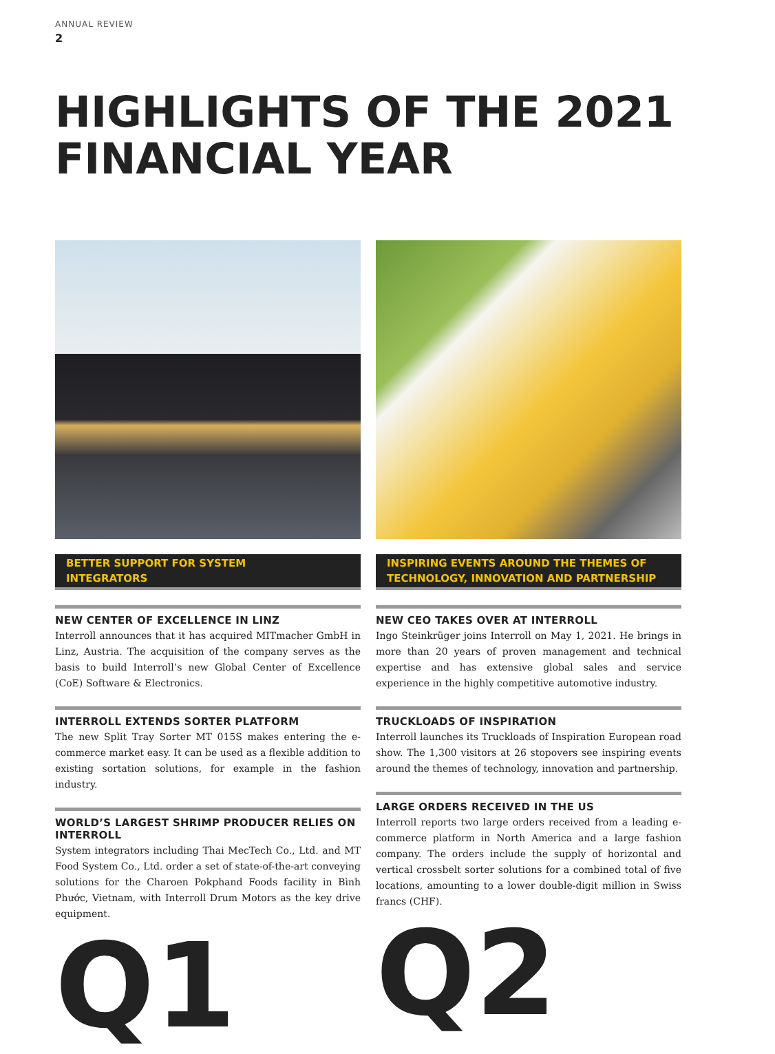ANNUAL REVIEW
2
HIGHLIGHTS OF THE 2021
FINANCIAL YEAR
BETTER SUPPORT FOR SYSTEM
INTEGRATORS
NEW CENTER OF EXCELLENCE IN LINZ
Interroll announces that it has acquired MITmacher GmbH in Linz, Austria. The acquisition of the company serves as the basis to build Interroll’s new Global Center of Excellence (CoE) Software & Electronics.
INTERROLL EXTENDS SORTER PLATFORM
The new Split Tray Sorter MT 015S makes entering the e-commerce market easy. It can be used as a flexible addition to existing sortation solutions, for example in the fashion industry.
WORLD’S LARGEST SHRIMP PRODUCER RELIES ON INTERROLL
System integrators including Thai MecTech Co., Ltd. and MT Food System Co., Ltd. order a set of state-of-the-art conveying solutions for the Charoen Pokphand Foods facility in Bình Phước, Vietnam, with Interroll Drum Motors as the key drive equipment.
Q1
INSPIRING EVENTS AROUND THE THEMES OF
TECHNOLOGY, INNOVATION AND PARTNERSHIP
NEW CEO TAKES OVER AT INTERROLL
Ingo Steinkrüger joins Interroll on May 1, 2021. He brings in more than 20 years of proven management and technical expertise and has extensive global sales and service experience in the highly competitive automotive industry.
TRUCKLOADS OF INSPIRATION
Interroll launches its Truckloads of Inspiration European road show. The 1,300 visitors at 26 stopovers see inspiring events around the themes of technology, innovation and partnership.
LARGE ORDERS RECEIVED IN THE US
Interroll reports two large orders received from a leading e-commerce platform in North America and a large fashion company. The orders include the supply of horizontal and vertical crossbelt sorter solutions for a combined total of five locations, amounting to a lower double-digit million in Swiss francs (CHF).
Q2